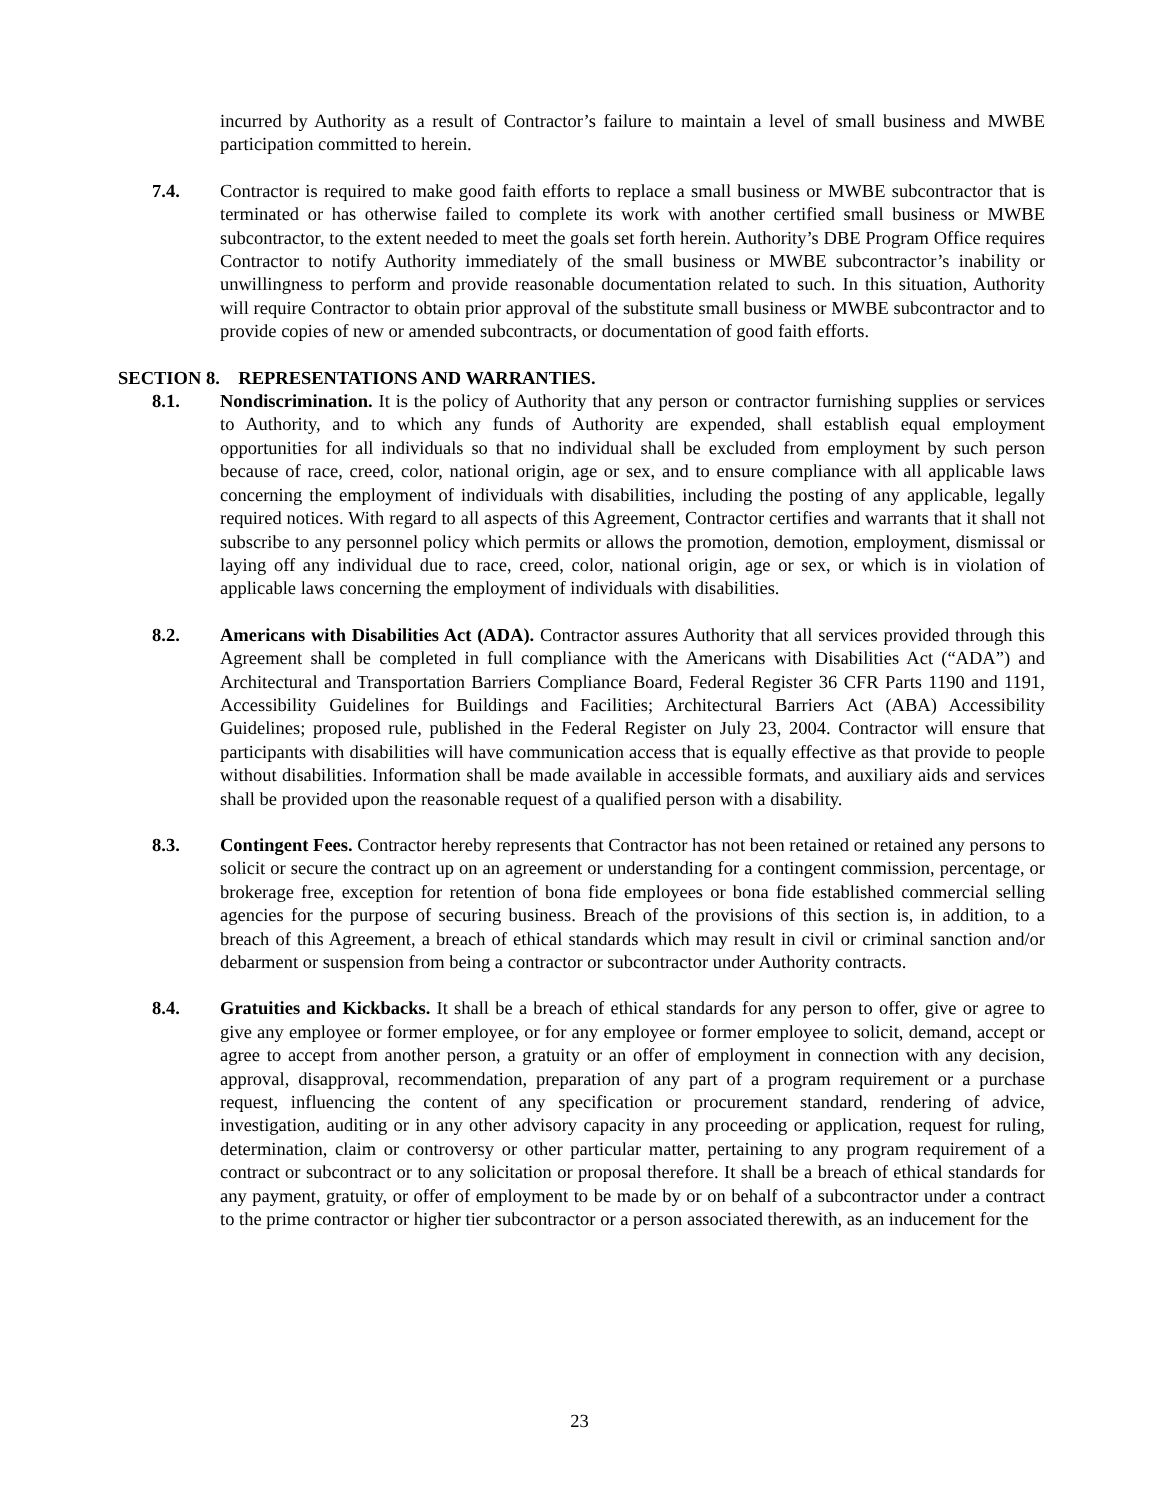incurred by Authority as a result of Contractor’s failure to maintain a level of small business and MWBE participation committed to herein.
7.4. Contractor is required to make good faith efforts to replace a small business or MWBE subcontractor that is terminated or has otherwise failed to complete its work with another certified small business or MWBE subcontractor, to the extent needed to meet the goals set forth herein. Authority’s DBE Program Office requires Contractor to notify Authority immediately of the small business or MWBE subcontractor’s inability or unwillingness to perform and provide reasonable documentation related to such. In this situation, Authority will require Contractor to obtain prior approval of the substitute small business or MWBE subcontractor and to provide copies of new or amended subcontracts, or documentation of good faith efforts.
SECTION 8. REPRESENTATIONS AND WARRANTIES.
8.1. Nondiscrimination. It is the policy of Authority that any person or contractor furnishing supplies or services to Authority, and to which any funds of Authority are expended, shall establish equal employment opportunities for all individuals so that no individual shall be excluded from employment by such person because of race, creed, color, national origin, age or sex, and to ensure compliance with all applicable laws concerning the employment of individuals with disabilities, including the posting of any applicable, legally required notices. With regard to all aspects of this Agreement, Contractor certifies and warrants that it shall not subscribe to any personnel policy which permits or allows the promotion, demotion, employment, dismissal or laying off any individual due to race, creed, color, national origin, age or sex, or which is in violation of applicable laws concerning the employment of individuals with disabilities.
8.2. Americans with Disabilities Act (ADA). Contractor assures Authority that all services provided through this Agreement shall be completed in full compliance with the Americans with Disabilities Act (“ADA”) and Architectural and Transportation Barriers Compliance Board, Federal Register 36 CFR Parts 1190 and 1191, Accessibility Guidelines for Buildings and Facilities; Architectural Barriers Act (ABA) Accessibility Guidelines; proposed rule, published in the Federal Register on July 23, 2004. Contractor will ensure that participants with disabilities will have communication access that is equally effective as that provide to people without disabilities. Information shall be made available in accessible formats, and auxiliary aids and services shall be provided upon the reasonable request of a qualified person with a disability.
8.3. Contingent Fees. Contractor hereby represents that Contractor has not been retained or retained any persons to solicit or secure the contract up on an agreement or understanding for a contingent commission, percentage, or brokerage free, exception for retention of bona fide employees or bona fide established commercial selling agencies for the purpose of securing business. Breach of the provisions of this section is, in addition, to a breach of this Agreement, a breach of ethical standards which may result in civil or criminal sanction and/or debarment or suspension from being a contractor or subcontractor under Authority contracts.
8.4. Gratuities and Kickbacks. It shall be a breach of ethical standards for any person to offer, give or agree to give any employee or former employee, or for any employee or former employee to solicit, demand, accept or agree to accept from another person, a gratuity or an offer of employment in connection with any decision, approval, disapproval, recommendation, preparation of any part of a program requirement or a purchase request, influencing the content of any specification or procurement standard, rendering of advice, investigation, auditing or in any other advisory capacity in any proceeding or application, request for ruling, determination, claim or controversy or other particular matter, pertaining to any program requirement of a contract or subcontract or to any solicitation or proposal therefore. It shall be a breach of ethical standards for any payment, gratuity, or offer of employment to be made by or on behalf of a subcontractor under a contract to the prime contractor or higher tier subcontractor or a person associated therewith, as an inducement for the
23